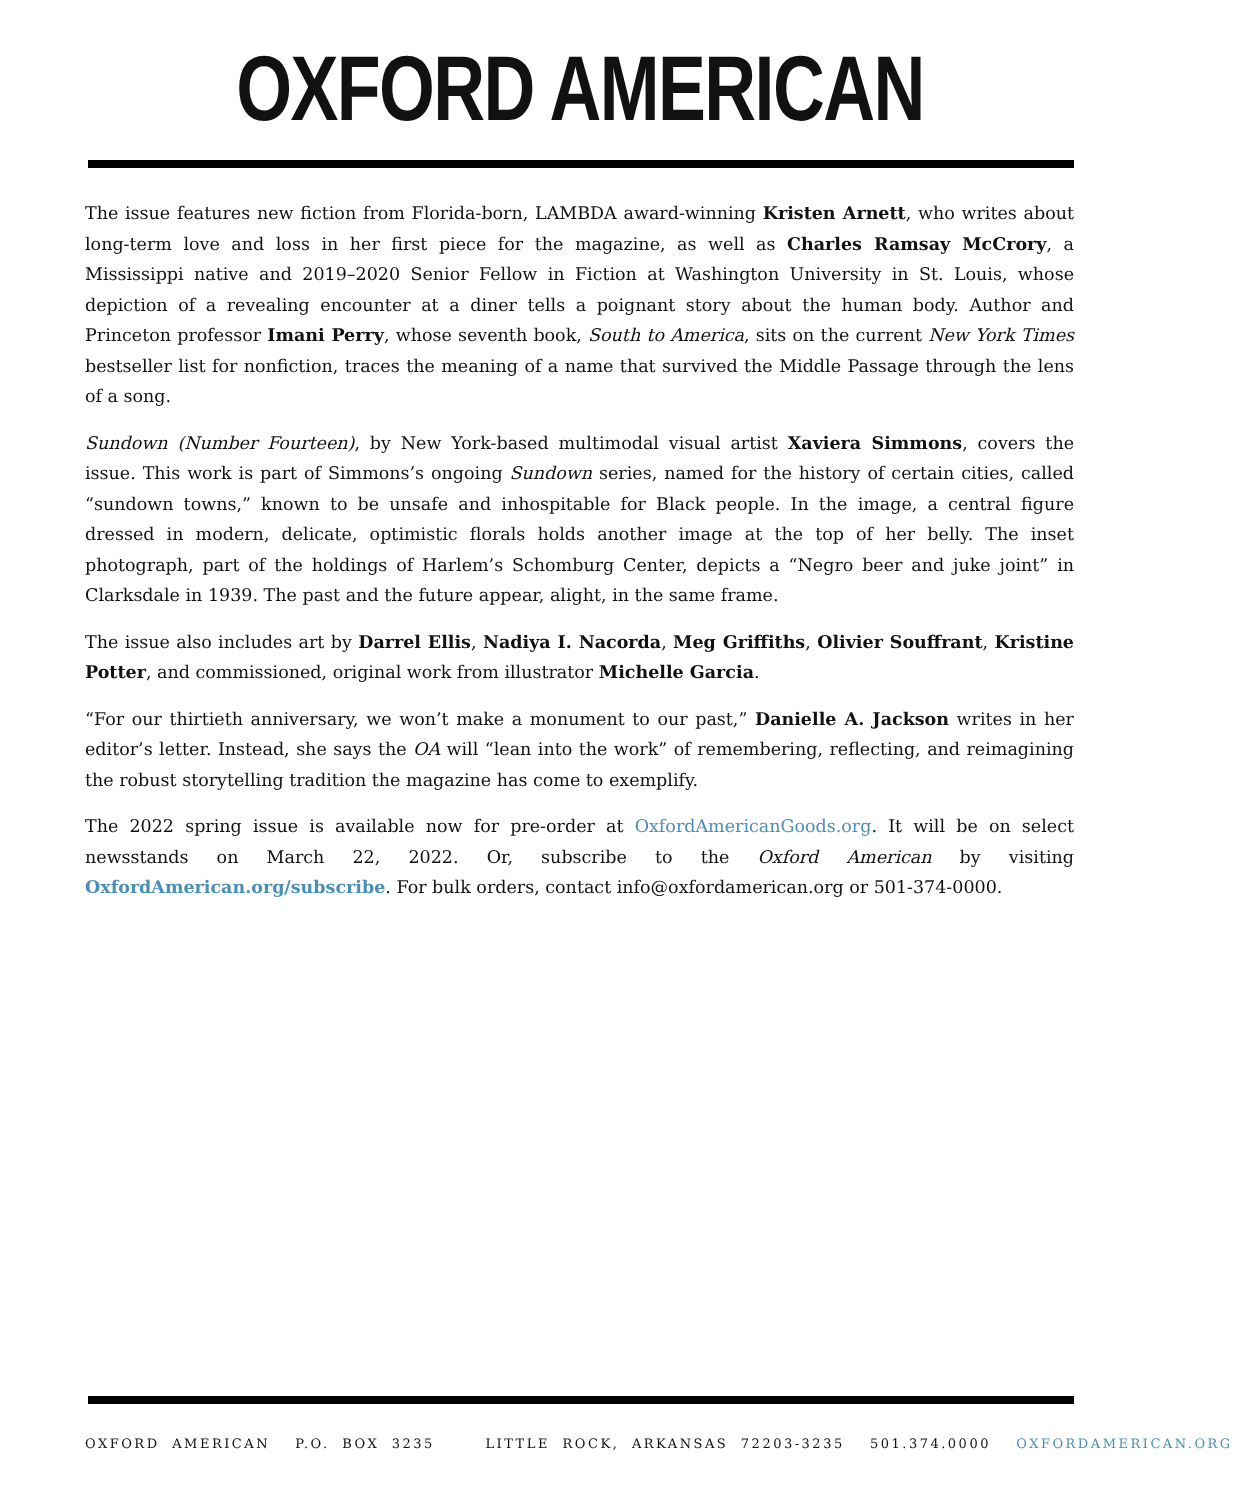OXFORD AMERICAN
The issue features new fiction from Florida-born, LAMBDA award-winning Kristen Arnett, who writes about long-term love and loss in her first piece for the magazine, as well as Charles Ramsay McCrory, a Mississippi native and 2019–2020 Senior Fellow in Fiction at Washington University in St. Louis, whose depiction of a revealing encounter at a diner tells a poignant story about the human body. Author and Princeton professor Imani Perry, whose seventh book, South to America, sits on the current New York Times bestseller list for nonfiction, traces the meaning of a name that survived the Middle Passage through the lens of a song.
Sundown (Number Fourteen), by New York-based multimodal visual artist Xaviera Simmons, covers the issue. This work is part of Simmons’s ongoing Sundown series, named for the history of certain cities, called “sundown towns,” known to be unsafe and inhospitable for Black people. In the image, a central figure dressed in modern, delicate, optimistic florals holds another image at the top of her belly. The inset photograph, part of the holdings of Harlem’s Schomburg Center, depicts a “Negro beer and juke joint” in Clarksdale in 1939. The past and the future appear, alight, in the same frame.
The issue also includes art by Darrel Ellis, Nadiya I. Nacorda, Meg Griffiths, Olivier Souffrant, Kristine Potter, and commissioned, original work from illustrator Michelle Garcia.
“For our thirtieth anniversary, we won’t make a monument to our past,” Danielle A. Jackson writes in her editor’s letter. Instead, she says the OA will “lean into the work” of remembering, reflecting, and reimagining the robust storytelling tradition the magazine has come to exemplify.
The 2022 spring issue is available now for pre-order at OxfordAmericanGoods.org. It will be on select newsstands on March 22, 2022. Or, subscribe to the Oxford American by visiting OxfordAmerican.org/subscribe. For bulk orders, contact info@oxfordamerican.org or 501-374-0000.
OXFORD AMERICAN P.O. BOX 3235 LITTLE ROCK, ARKANSAS 72203-3235 501.374.0000 OXFORDAMERICAN.ORG